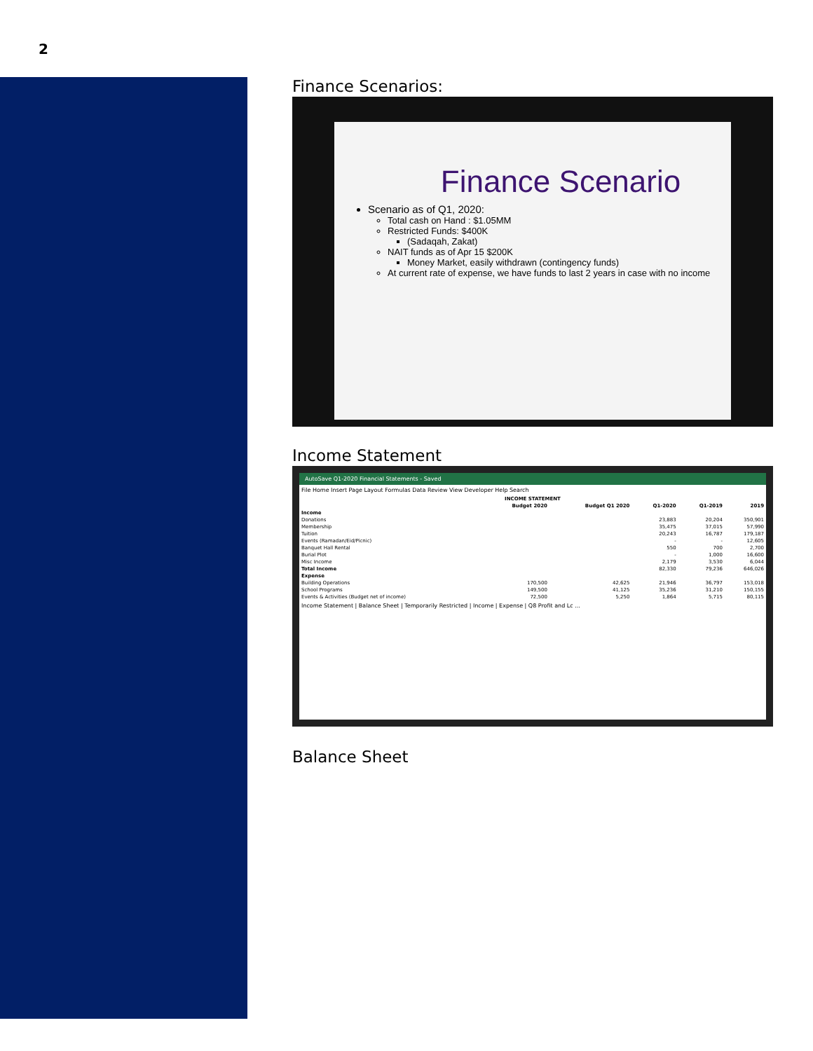2
Finance Scenarios:
Finance Scenario
Scenario as of Q1, 2020:
Total cash on Hand : $1.05MM
Restricted Funds: $400K
(Sadaqah, Zakat)
NAIT funds as of Apr 15 $200K
Money Market, easily withdrawn (contingency funds)
At current rate of expense, we have funds to last 2 years in case with no income
Income Statement
AutoSave Q1-2020 Financial Statements - Saved
File Home Insert Page Layout Formulas Data Review View Developer Help Search
| INCOME STATEMENT | | | | | |
| --- | --- | --- | --- | --- | --- |
| | Budget 2020 | Budget Q1 2020 | Q1-2020 | Q1-2019 | 2019 |
| Income | | | | | |
| Donations | | | 23,883 | 20,204 | 350,901 |
| Membership | | | 35,475 | 37,015 | 57,990 |
| Tuition | | | 20,243 | 16,787 | 179,187 |
| Events (Ramadan/Eid/Picnic) | | | - | - | 12,605 |
| Banquet Hall Rental | | | 550 | 700 | 2,700 |
| Burial Plot | | | - | 1,000 | 16,600 |
| Misc Income | | | 2,179 | 3,530 | 6,044 |
| Total Income | | | 82,330 | 79,236 | 646,026 |
| Expense | | | | | |
| Building Operations | 170,500 | 42,625 | 21,946 | 36,797 | 153,018 |
| School Programs | 149,500 | 41,125 | 35,236 | 31,210 | 150,155 |
| Events & Activities (Budget net of income) | 72,500 | 5,250 | 1,864 | 5,715 | 80,115 |
Income Statement | Balance Sheet | Temporarily Restricted | Income | Expense | Q8 Profit and Lc ...
Balance Sheet